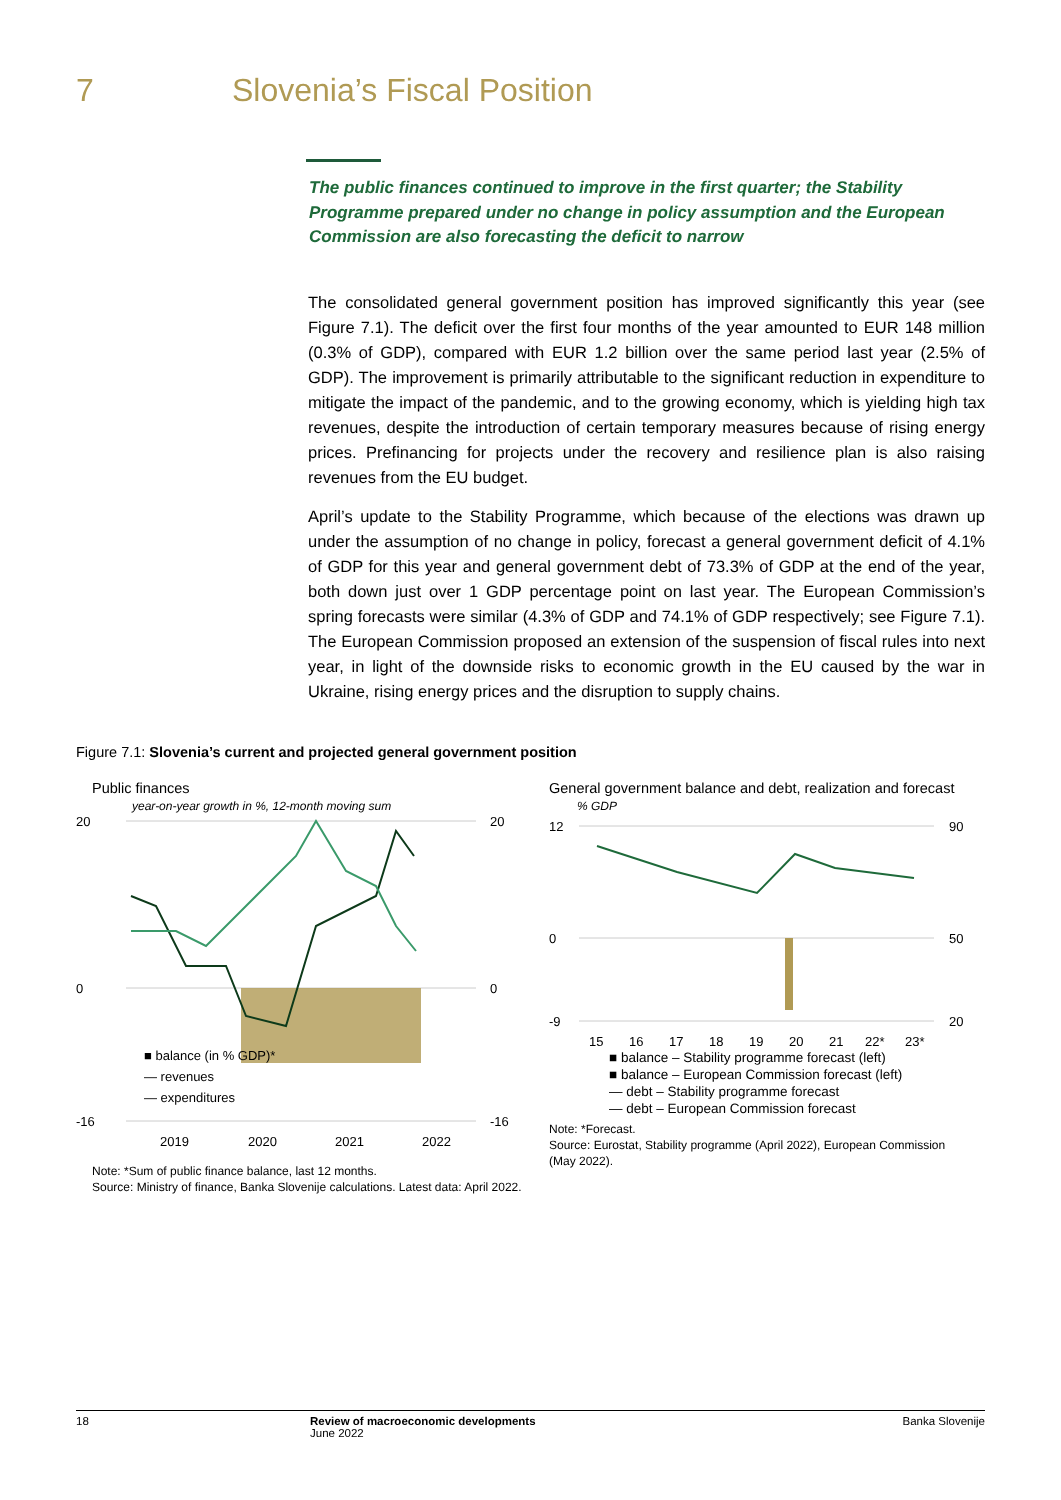7 Slovenia’s Fiscal Position
The public finances continued to improve in the first quarter; the Stability Programme prepared under no change in policy assumption and the European Commission are also forecasting the deficit to narrow
The consolidated general government position has improved significantly this year (see Figure 7.1). The deficit over the first four months of the year amounted to EUR 148 million (0.3% of GDP), compared with EUR 1.2 billion over the same period last year (2.5% of GDP). The improvement is primarily attributable to the significant reduction in expenditure to mitigate the impact of the pandemic, and to the growing economy, which is yielding high tax revenues, despite the introduction of certain temporary measures because of rising energy prices. Prefinancing for projects under the recovery and resilience plan is also raising revenues from the EU budget.
April’s update to the Stability Programme, which because of the elections was drawn up under the assumption of no change in policy, forecast a general government deficit of 4.1% of GDP for this year and general government debt of 73.3% of GDP at the end of the year, both down just over 1 GDP percentage point on last year. The European Commission’s spring forecasts were similar (4.3% of GDP and 74.1% of GDP respectively; see Figure 7.1). The European Commission proposed an extension of the suspension of fiscal rules into next year, in light of the downside risks to economic growth in the EU caused by the war in Ukraine, rising energy prices and the disruption to supply chains.
Figure 7.1: Slovenia’s current and projected general government position
Public finances
year-on-year growth in %, 12-month moving sum
20
0
-16
20
0
-16
2019
2020
2021
2022
■ balance (in % GDP)*
— revenues
— expenditures
Note: *Sum of public finance balance, last 12 months.
Source: Ministry of finance, Banka Slovenije calculations. Latest data: April 2022.
General government balance and debt, realization and forecast
% GDP
12
0
-9
90
50
20
15
16
17
18
19
20
21
22*
23*
■ balance – Stability programme forecast (left)
■ balance – European Commission forecast (left)
— debt – Stability programme forecast
— debt – European Commission forecast
Note: *Forecast.
Source: Eurostat, Stability programme (April 2022), European Commission (May 2022).
18 Review of macroeconomic developments
June 2022
Banka Slovenije